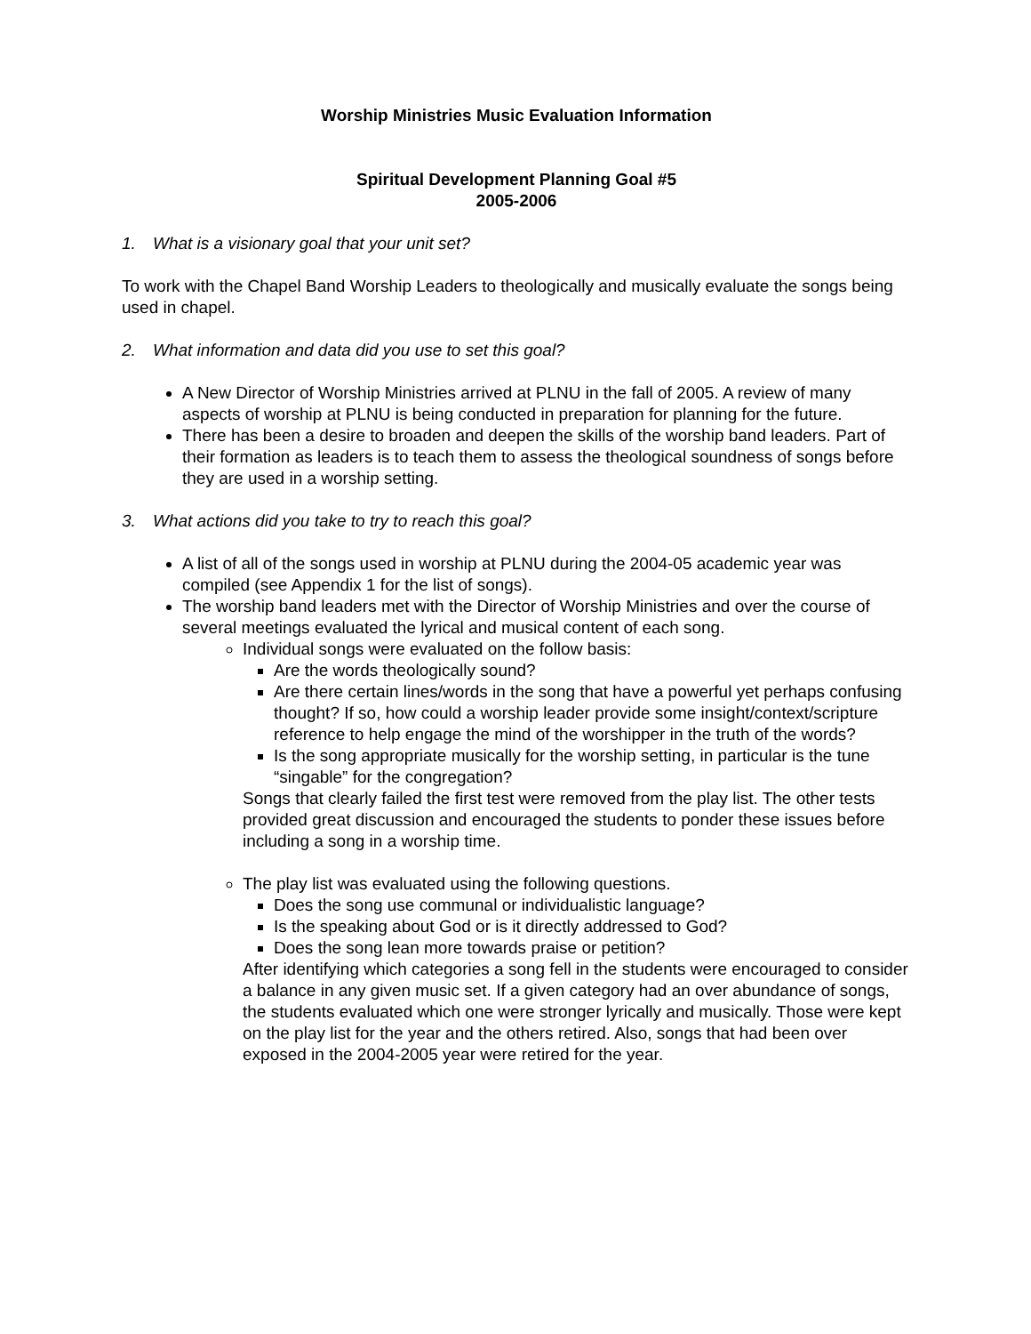Worship Ministries Music Evaluation Information
Spiritual Development Planning Goal #5
2005-2006
1. What is a visionary goal that your unit set?
To work with the Chapel Band Worship Leaders to theologically and musically evaluate the songs being used in chapel.
2. What information and data did you use to set this goal?
A New Director of Worship Ministries arrived at PLNU in the fall of 2005. A review of many aspects of worship at PLNU is being conducted in preparation for planning for the future.
There has been a desire to broaden and deepen the skills of the worship band leaders. Part of their formation as leaders is to teach them to assess the theological soundness of songs before they are used in a worship setting.
3. What actions did you take to try to reach this goal?
A list of all of the songs used in worship at PLNU during the 2004-05 academic year was compiled (see Appendix 1 for the list of songs).
The worship band leaders met with the Director of Worship Ministries and over the course of several meetings evaluated the lyrical and musical content of each song.
Individual songs were evaluated on the follow basis:
Are the words theologically sound?
Are there certain lines/words in the song that have a powerful yet perhaps confusing thought? If so, how could a worship leader provide some insight/context/scripture reference to help engage the mind of the worshipper in the truth of the words?
Is the song appropriate musically for the worship setting, in particular is the tune “singable” for the congregation?
Songs that clearly failed the first test were removed from the play list. The other tests provided great discussion and encouraged the students to ponder these issues before including a song in a worship time.
The play list was evaluated using the following questions.
Does the song use communal or individualistic language?
Is the speaking about God or is it directly addressed to God?
Does the song lean more towards praise or petition?
After identifying which categories a song fell in the students were encouraged to consider a balance in any given music set. If a given category had an over abundance of songs, the students evaluated which one were stronger lyrically and musically. Those were kept on the play list for the year and the others retired. Also, songs that had been over exposed in the 2004-2005 year were retired for the year.